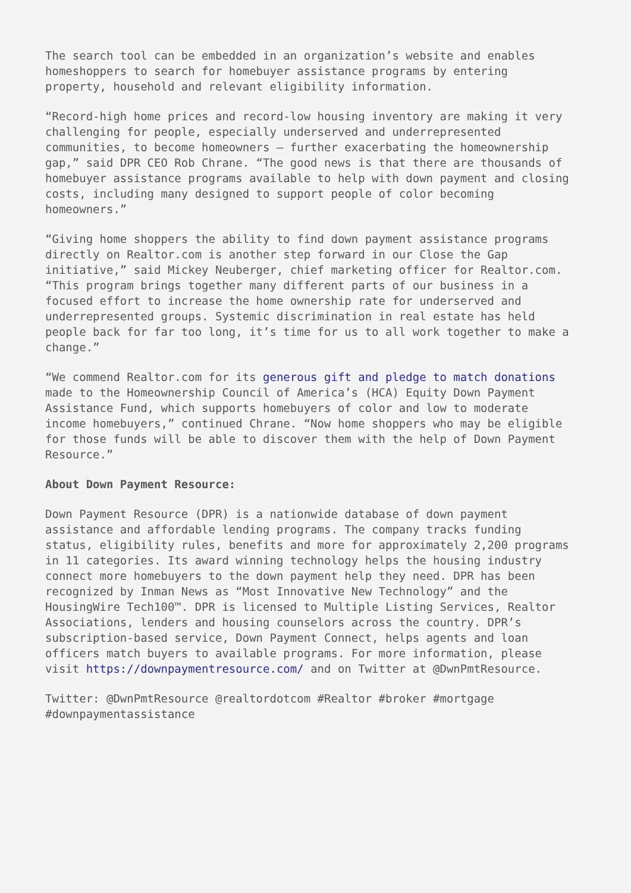The search tool can be embedded in an organization’s website and enables homeshoppers to search for homebuyer assistance programs by entering property, household and relevant eligibility information.
“Record-high home prices and record-low housing inventory are making it very challenging for people, especially underserved and underrepresented communities, to become homeowners – further exacerbating the homeownership gap,” said DPR CEO Rob Chrane. “The good news is that there are thousands of homebuyer assistance programs available to help with down payment and closing costs, including many designed to support people of color becoming homeowners.”
“Giving home shoppers the ability to find down payment assistance programs directly on Realtor.com is another step forward in our Close the Gap initiative,” said Mickey Neuberger, chief marketing officer for Realtor.com. “This program brings together many different parts of our business in a focused effort to increase the home ownership rate for underserved and underrepresented groups. Systemic discrimination in real estate has held people back for far too long, it’s time for us to all work together to make a change.”
“We commend Realtor.com for its generous gift and pledge to match donations made to the Homeownership Council of America’s (HCA) Equity Down Payment Assistance Fund, which supports homebuyers of color and low to moderate income homebuyers,” continued Chrane. “Now home shoppers who may be eligible for those funds will be able to discover them with the help of Down Payment Resource.”
About Down Payment Resource:
Down Payment Resource (DPR) is a nationwide database of down payment assistance and affordable lending programs. The company tracks funding status, eligibility rules, benefits and more for approximately 2,200 programs in 11 categories. Its award winning technology helps the housing industry connect more homebuyers to the down payment help they need. DPR has been recognized by Inman News as “Most Innovative New Technology” and the HousingWire Tech100™. DPR is licensed to Multiple Listing Services, Realtor Associations, lenders and housing counselors across the country. DPR’s subscription-based service, Down Payment Connect, helps agents and loan officers match buyers to available programs. For more information, please visit https://downpaymentresource.com/ and on Twitter at @DwnPmtResource.
Twitter: @DwnPmtResource @realtordotcom #Realtor #broker #mortgage #downpaymentassistance